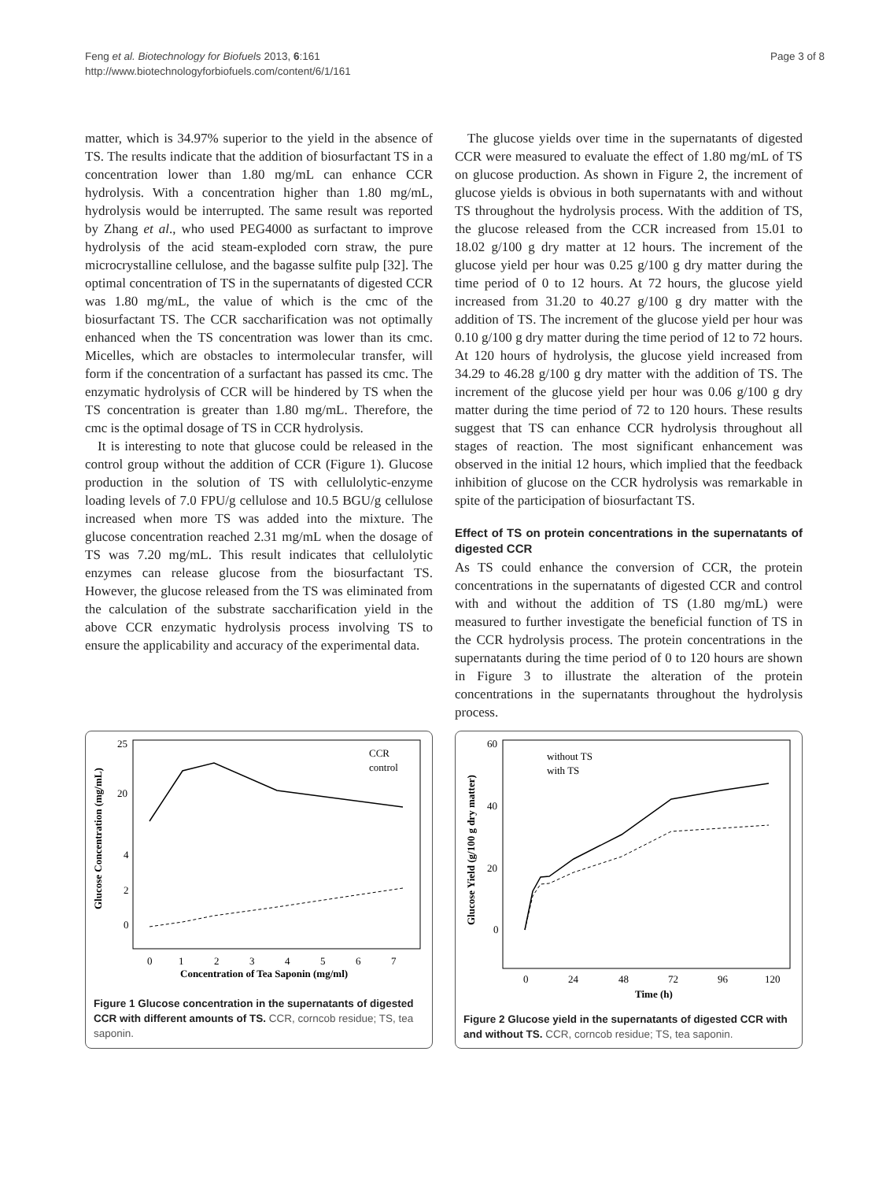Feng et al. Biotechnology for Biofuels 2013, 6:161
http://www.biotechnologyforbiofuels.com/content/6/1/161
Page 3 of 8
matter, which is 34.97% superior to the yield in the absence of TS. The results indicate that the addition of biosurfactant TS in a concentration lower than 1.80 mg/mL can enhance CCR hydrolysis. With a concentration higher than 1.80 mg/mL, hydrolysis would be interrupted. The same result was reported by Zhang et al., who used PEG4000 as surfactant to improve hydrolysis of the acid steam-exploded corn straw, the pure microcrystalline cellulose, and the bagasse sulfite pulp [32]. The optimal concentration of TS in the supernatants of digested CCR was 1.80 mg/mL, the value of which is the cmc of the biosurfactant TS. The CCR saccharification was not optimally enhanced when the TS concentration was lower than its cmc. Micelles, which are obstacles to intermolecular transfer, will form if the concentration of a surfactant has passed its cmc. The enzymatic hydrolysis of CCR will be hindered by TS when the TS concentration is greater than 1.80 mg/mL. Therefore, the cmc is the optimal dosage of TS in CCR hydrolysis.
It is interesting to note that glucose could be released in the control group without the addition of CCR (Figure 1). Glucose production in the solution of TS with cellulolytic-enzyme loading levels of 7.0 FPU/g cellulose and 10.5 BGU/g cellulose increased when more TS was added into the mixture. The glucose concentration reached 2.31 mg/mL when the dosage of TS was 7.20 mg/mL. This result indicates that cellulolytic enzymes can release glucose from the biosurfactant TS. However, the glucose released from the TS was eliminated from the calculation of the substrate saccharification yield in the above CCR enzymatic hydrolysis process involving TS to ensure the applicability and accuracy of the experimental data.
The glucose yields over time in the supernatants of digested CCR were measured to evaluate the effect of 1.80 mg/mL of TS on glucose production. As shown in Figure 2, the increment of glucose yields is obvious in both supernatants with and without TS throughout the hydrolysis process. With the addition of TS, the glucose released from the CCR increased from 15.01 to 18.02 g/100 g dry matter at 12 hours. The increment of the glucose yield per hour was 0.25 g/100 g dry matter during the time period of 0 to 12 hours. At 72 hours, the glucose yield increased from 31.20 to 40.27 g/100 g dry matter with the addition of TS. The increment of the glucose yield per hour was 0.10 g/100 g dry matter during the time period of 12 to 72 hours. At 120 hours of hydrolysis, the glucose yield increased from 34.29 to 46.28 g/100 g dry matter with the addition of TS. The increment of the glucose yield per hour was 0.06 g/100 g dry matter during the time period of 72 to 120 hours. These results suggest that TS can enhance CCR hydrolysis throughout all stages of reaction. The most significant enhancement was observed in the initial 12 hours, which implied that the feedback inhibition of glucose on the CCR hydrolysis was remarkable in spite of the participation of biosurfactant TS.
Effect of TS on protein concentrations in the supernatants of digested CCR
As TS could enhance the conversion of CCR, the protein concentrations in the supernatants of digested CCR and control with and without the addition of TS (1.80 mg/mL) were measured to further investigate the beneficial function of TS in the CCR hydrolysis process. The protein concentrations in the supernatants during the time period of 0 to 120 hours are shown in Figure 3 to illustrate the alteration of the protein concentrations in the supernatants throughout the hydrolysis process.
25
20
4
2
0
0
1
2
3
4
5
6
7
Concentration of Tea Saponin (mg/ml)
Glucose Concentration (mg/mL)
CCR
control
Figure 1 Glucose concentration in the supernatants of digested CCR with different amounts of TS. CCR, corncob residue; TS, tea saponin.
60
40
20
0
0
24
48
72
96
120
Time (h)
Glucose Yield (g/100 g dry matter)
without TS
with TS
Figure 2 Glucose yield in the supernatants of digested CCR with and without TS. CCR, corncob residue; TS, tea saponin.